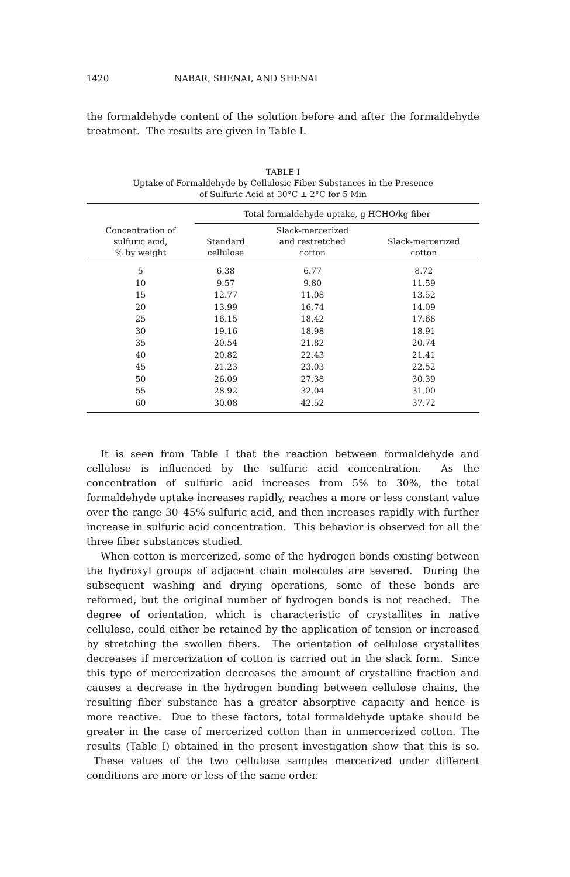1420 NABAR, SHENAI, AND SHENAI
the formaldehyde content of the solution before and after the formaldehyde treatment. The results are given in Table I.
TABLE I
Uptake of Formaldehyde by Cellulosic Fiber Substances in the Presence
of Sulfuric Acid at 30°C ± 2°C for 5 Min
| | Total formaldehyde uptake, g HCHO/kg fiber | | |
| --- | --- | --- | --- |
| Concentration of sulfuric acid, % by weight | Standard cellulose | Slack-mercerized and restretched cotton | Slack-mercerized cotton |
| 5 | 6.38 | 6.77 | 8.72 |
| 10 | 9.57 | 9.80 | 11.59 |
| 15 | 12.77 | 11.08 | 13.52 |
| 20 | 13.99 | 16.74 | 14.09 |
| 25 | 16.15 | 18.42 | 17.68 |
| 30 | 19.16 | 18.98 | 18.91 |
| 35 | 20.54 | 21.82 | 20.74 |
| 40 | 20.82 | 22.43 | 21.41 |
| 45 | 21.23 | 23.03 | 22.52 |
| 50 | 26.09 | 27.38 | 30.39 |
| 55 | 28.92 | 32.04 | 31.00 |
| 60 | 30.08 | 42.52 | 37.72 |
It is seen from Table I that the reaction between formaldehyde and cellulose is influenced by the sulfuric acid concentration. As the concentration of sulfuric acid increases from 5% to 30%, the total formaldehyde uptake increases rapidly, reaches a more or less constant value over the range 30–45% sulfuric acid, and then increases rapidly with further increase in sulfuric acid concentration. This behavior is observed for all the three fiber substances studied.
When cotton is mercerized, some of the hydrogen bonds existing between the hydroxyl groups of adjacent chain molecules are severed. During the subsequent washing and drying operations, some of these bonds are reformed, but the original number of hydrogen bonds is not reached. The degree of orientation, which is characteristic of crystallites in native cellulose, could either be retained by the application of tension or increased by stretching the swollen fibers. The orientation of cellulose crystallites decreases if mercerization of cotton is carried out in the slack form. Since this type of mercerization decreases the amount of crystalline fraction and causes a decrease in the hydrogen bonding between cellulose chains, the resulting fiber substance has a greater absorptive capacity and hence is more reactive. Due to these factors, total formaldehyde uptake should be greater in the case of mercerized cotton than in unmercerized cotton. The results (Table I) obtained in the present investigation show that this is so. These values of the two cellulose samples mercerized under different conditions are more or less of the same order.